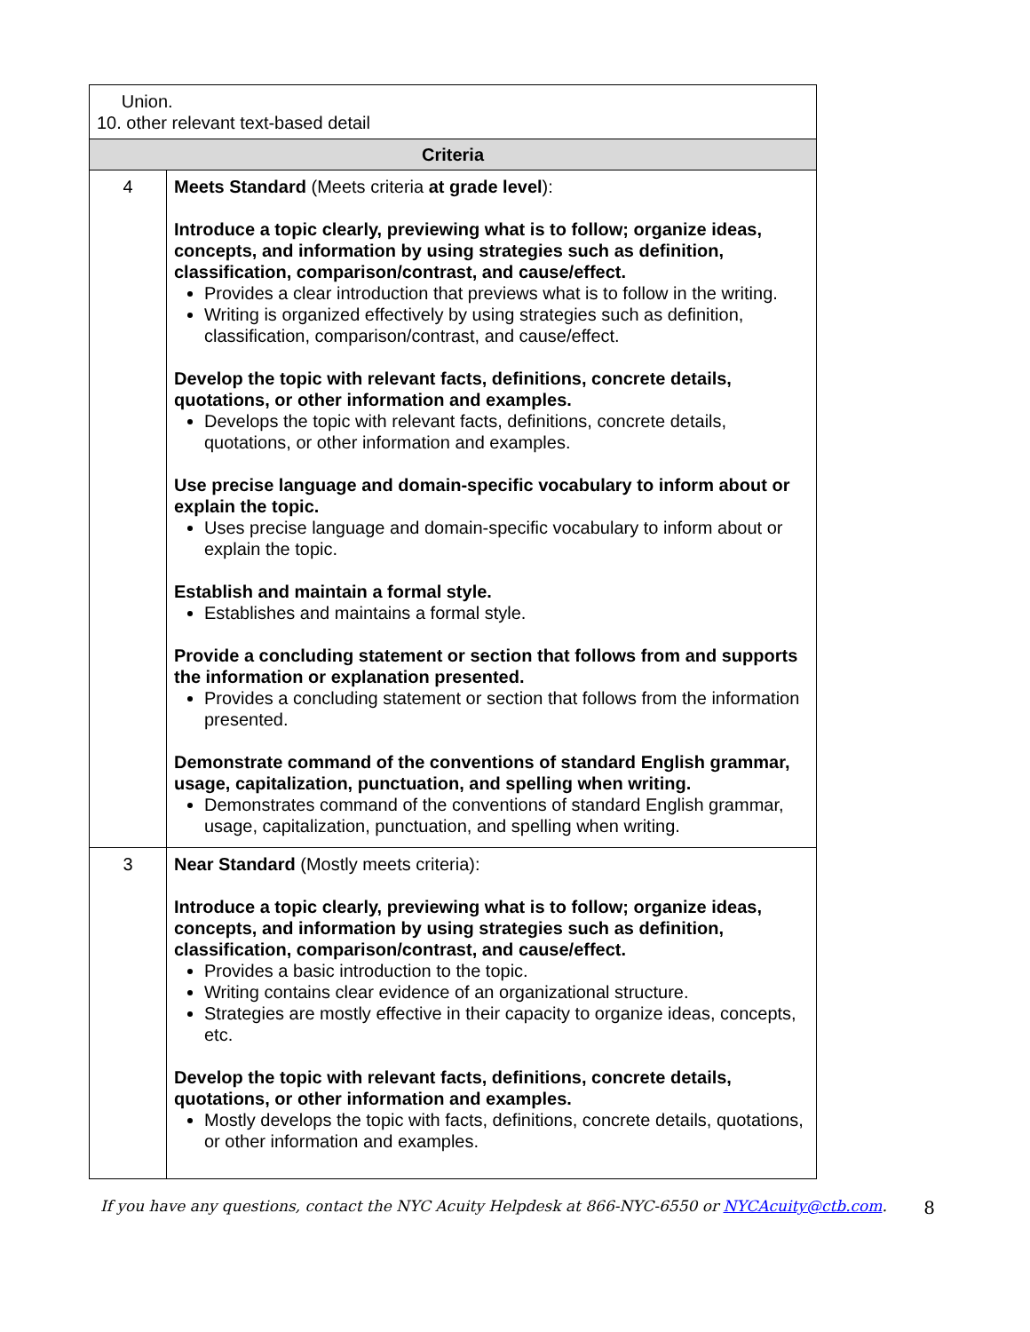| Union. 10. other relevant text-based detail | |
| Criteria | |
| 4 | Meets Standard (Meets criteria at grade level ): Introduce a topic clearly, previewing what is to follow; organize ideas, concepts, and information by using strategies such as definition, classification, comparison/contrast, and cause/effect. Provides a clear introduction that previews what is to follow in the writing. Writing is organized effectively by using strategies such as definition, classification, comparison/contrast, and cause/effect. Develop the topic with relevant facts, definitions, concrete details, quotations, or other information and examples. Develops the topic with relevant facts, definitions, concrete details, quotations, or other information and examples. Use precise language and domain-specific vocabulary to inform about or explain the topic. Uses precise language and domain-specific vocabulary to inform about or explain the topic. Establish and maintain a formal style. Establishes and maintains a formal style. Provide a concluding statement or section that follows from and supports the information or explanation presented. Provides a concluding statement or section that follows from the information presented. Demonstrate command of the conventions of standard English grammar, usage, capitalization, punctuation, and spelling when writing. Demonstrates command of the conventions of standard English grammar, usage, capitalization, punctuation, and spelling when writing. |
| 3 | Near Standard (Mostly meets criteria): Introduce a topic clearly, previewing what is to follow; organize ideas, concepts, and information by using strategies such as definition, classification, comparison/contrast, and cause/effect. Provides a basic introduction to the topic. Writing contains clear evidence of an organizational structure. Strategies are mostly effective in their capacity to organize ideas, concepts, etc. Develop the topic with relevant facts, definitions, concrete details, quotations, or other information and examples. Mostly develops the topic with facts, definitions, concrete details, quotations, or other information and examples. |
If you have any questions, contact the NYC Acuity Helpdesk at 866-NYC-6550 or NYCAcuity@ctb.com. 8